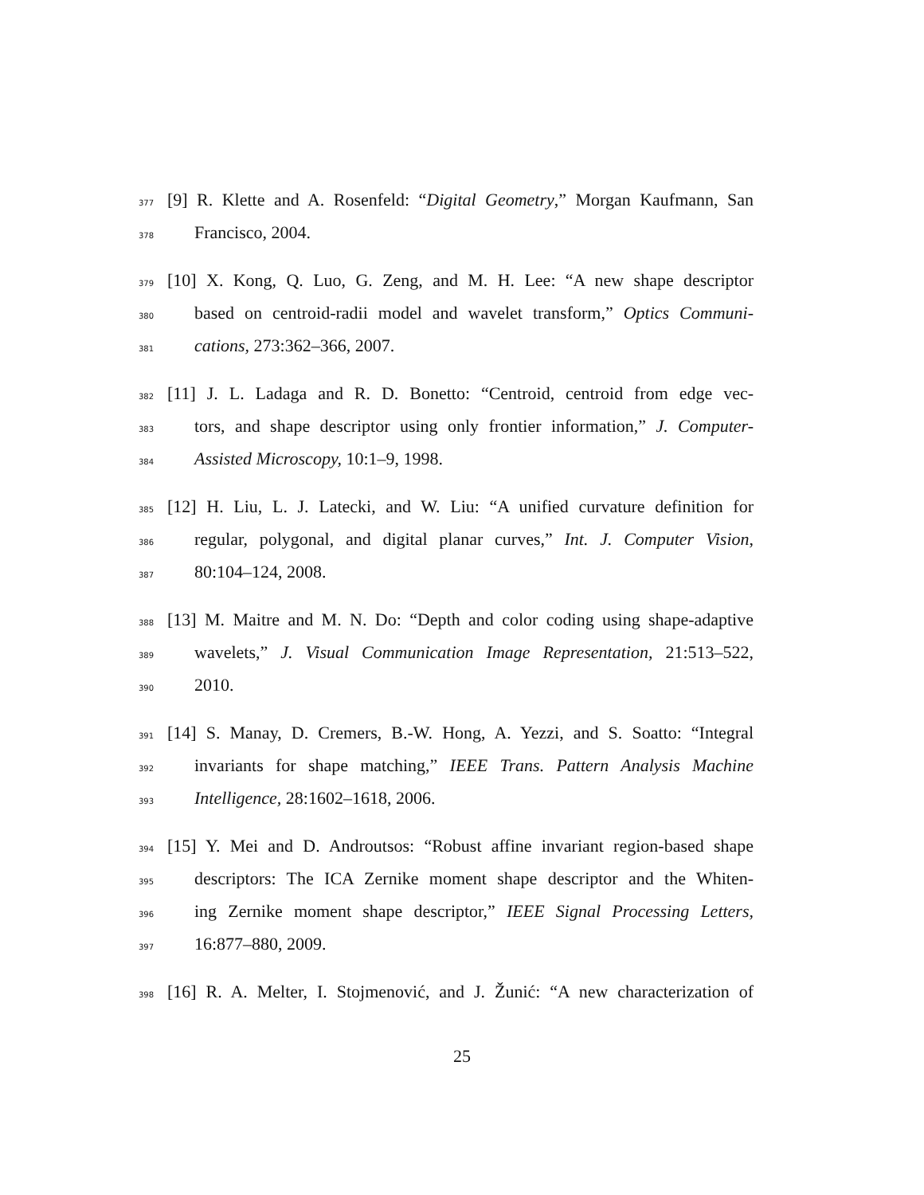377 [9] R. Klette and A. Rosenfeld: “Digital Geometry,” Morgan Kaufmann, San
378 Francisco, 2004.
379 [10] X. Kong, Q. Luo, G. Zeng, and M. H. Lee: “A new shape descriptor
380 based on centroid-radii model and wavelet transform,” Optics Communi-
381 cations, 273:362–366, 2007.
382 [11] J. L. Ladaga and R. D. Bonetto: “Centroid, centroid from edge vec-
383 tors, and shape descriptor using only frontier information,” J. Computer-
384 Assisted Microscopy, 10:1–9, 1998.
385 [12] H. Liu, L. J. Latecki, and W. Liu: “A unified curvature definition for
386 regular, polygonal, and digital planar curves,” Int. J. Computer Vision,
387 80:104–124, 2008.
388 [13] M. Maitre and M. N. Do: “Depth and color coding using shape-adaptive
389 wavelets,” J. Visual Communication Image Representation, 21:513–522,
390 2010.
391 [14] S. Manay, D. Cremers, B.-W. Hong, A. Yezzi, and S. Soatto: “Integral
392 invariants for shape matching,” IEEE Trans. Pattern Analysis Machine
393 Intelligence, 28:1602–1618, 2006.
394 [15] Y. Mei and D. Androutsos: “Robust affine invariant region-based shape
395 descriptors: The ICA Zernike moment shape descriptor and the Whiten-
396 ing Zernike moment shape descriptor,” IEEE Signal Processing Letters,
397 16:877–880, 2009.
398 [16] R. A. Melter, I. Stojmenović, and J. Žunić: “A new characterization of
25